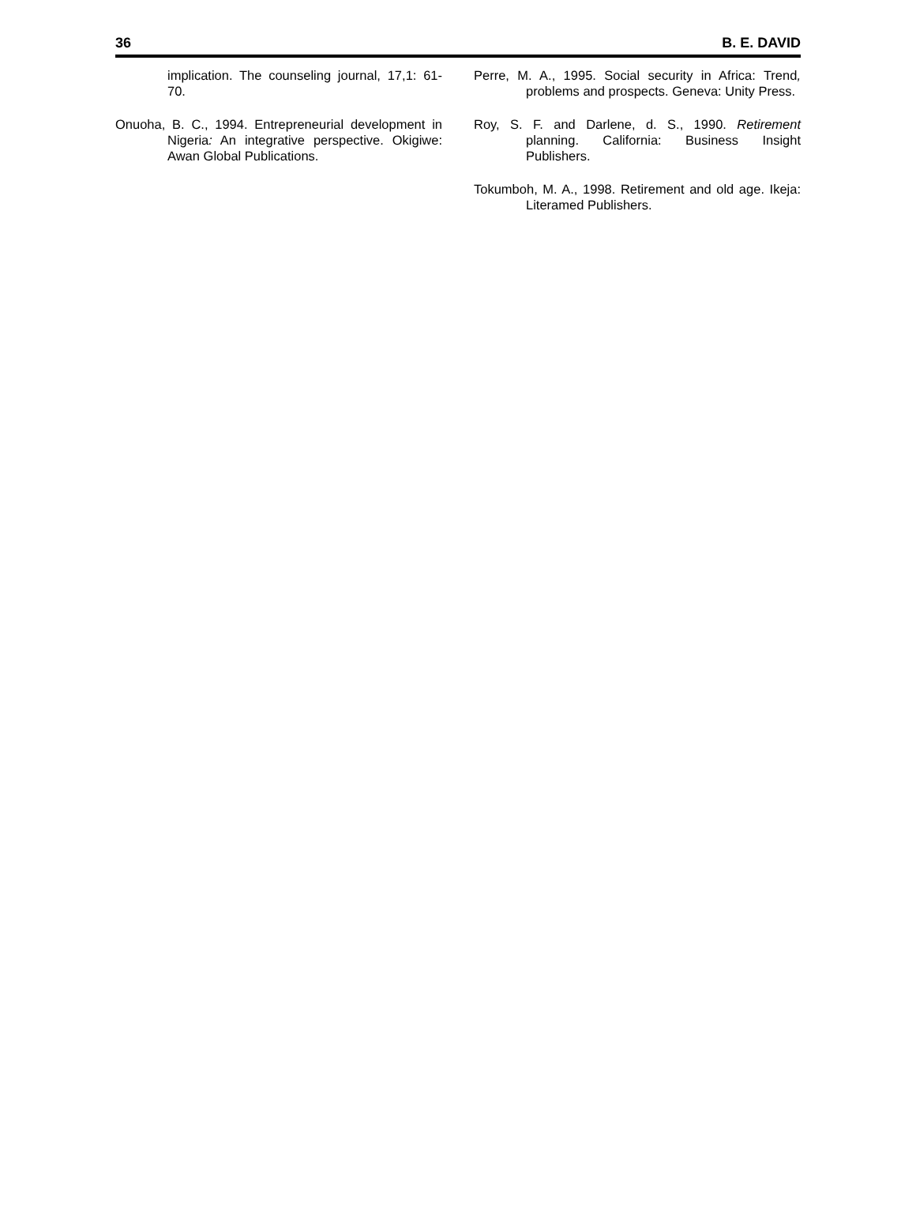36 B. E. DAVID
implication. The counseling journal, 17,1: 61-70.
Onuoha, B. C., 1994. Entrepreneurial development in Nigeria: An integrative perspective. Okigiwe: Awan Global Publications.
Perre, M. A., 1995. Social security in Africa: Trend, problems and prospects. Geneva: Unity Press.
Roy, S. F. and Darlene, d. S., 1990. Retirement planning. California: Business Insight Publishers.
Tokumboh, M. A., 1998. Retirement and old age. Ikeja: Literamed Publishers.